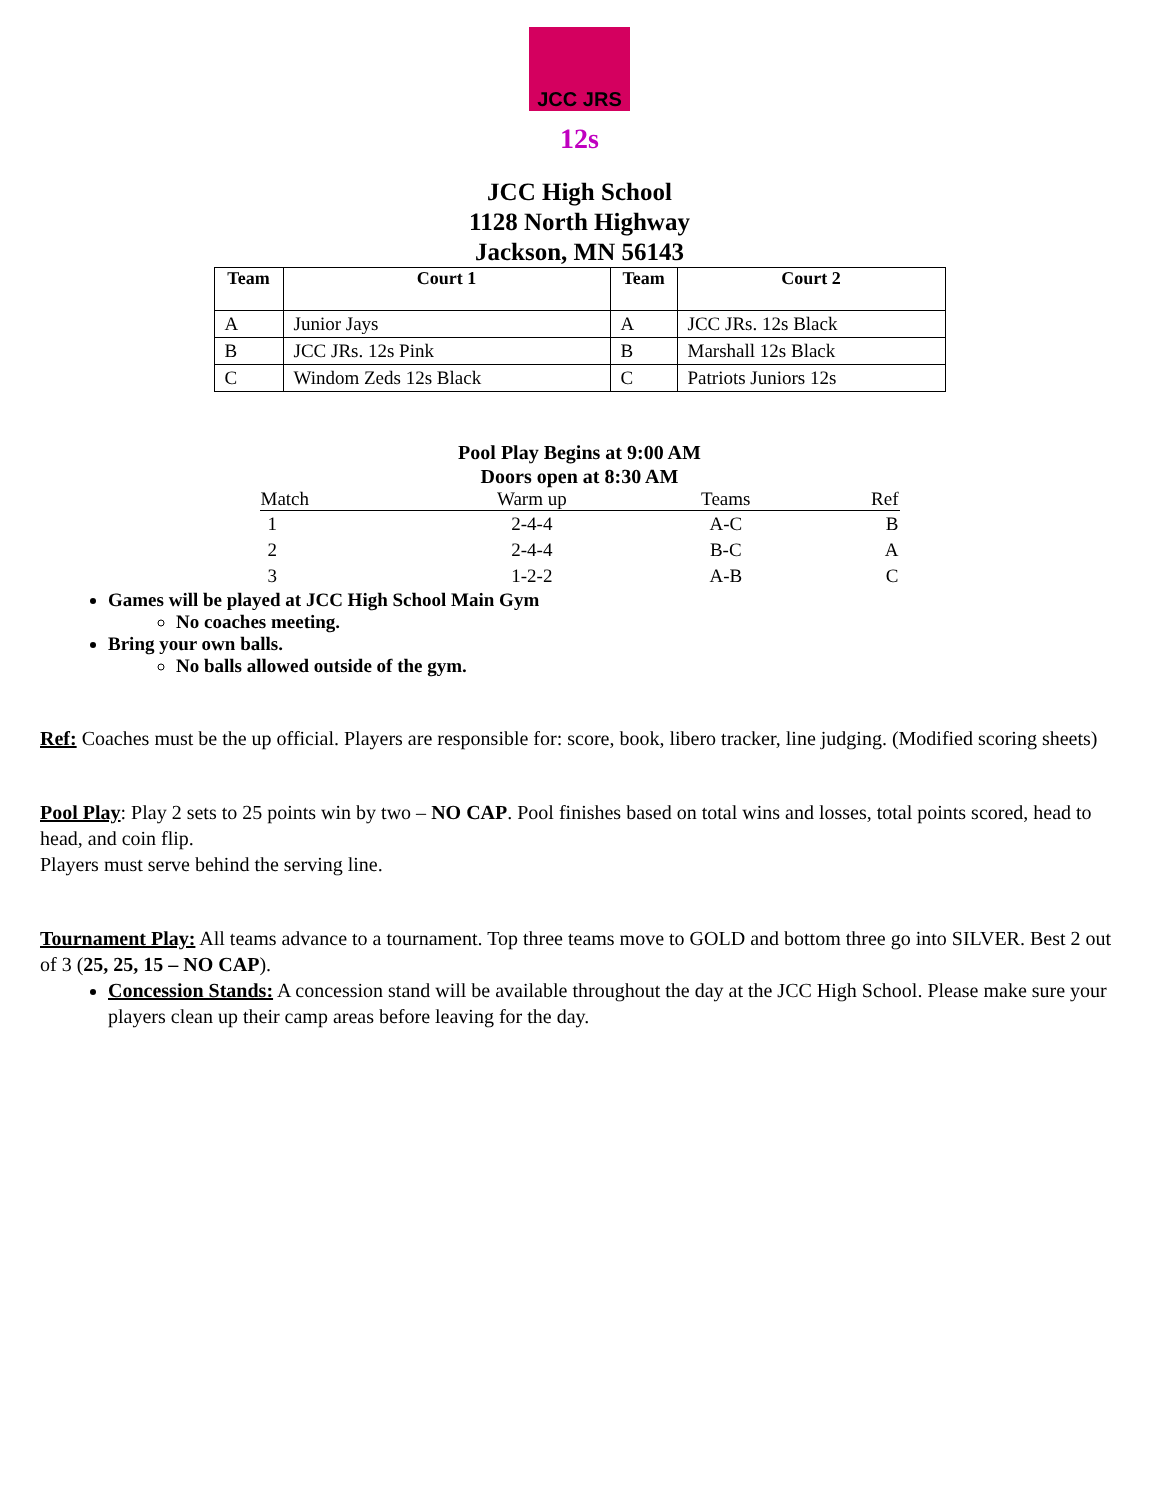JCC JRS
12s
JCC High School
1128 North Highway
Jackson, MN 56143
| Team | Court 1 | Team | Court 2 |
| --- | --- | --- | --- |
| A | Junior Jays | A | JCC JRs. 12s Black |
| B | JCC JRs. 12s Pink | B | Marshall 12s Black |
| C | Windom Zeds 12s Black | C | Patriots Juniors 12s |
Pool Play Begins at 9:00 AM
Doors open at 8:30 AM
| Match | Warm up | Teams | Ref |
| --- | --- | --- | --- |
| 1 | 2-4-4 | A-C | B |
| 2 | 2-4-4 | B-C | A |
| 3 | 1-2-2 | A-B | C |
Games will be played at JCC High School Main Gym
No coaches meeting.
Bring your own balls.
No balls allowed outside of the gym.
Ref: Coaches must be the up official. Players are responsible for: score, book, libero tracker, line judging. (Modified scoring sheets)
Pool Play: Play 2 sets to 25 points win by two – NO CAP. Pool finishes based on total wins and losses, total points scored, head to head, and coin flip.
Players must serve behind the serving line.
Tournament Play: All teams advance to a tournament. Top three teams move to GOLD and bottom three go into SILVER. Best 2 out of 3 (25, 25, 15 – NO CAP).
Concession Stands: A concession stand will be available throughout the day at the JCC High School. Please make sure your players clean up their camp areas before leaving for the day.